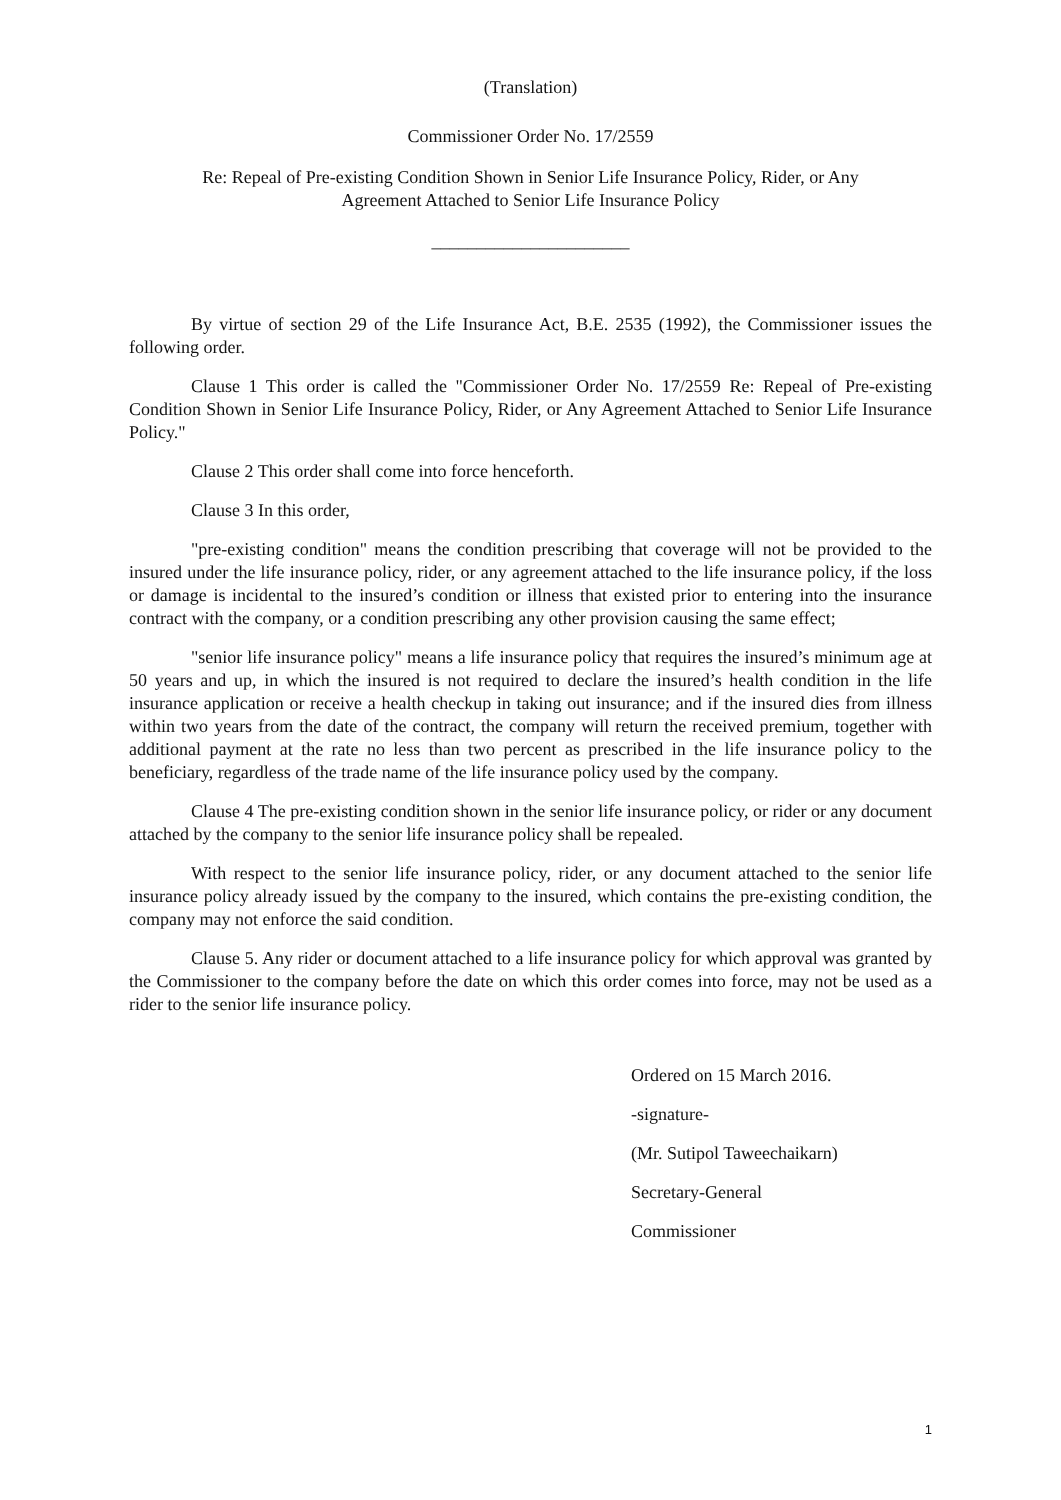(Translation)
Commissioner Order No. 17/2559
Re: Repeal of Pre-existing Condition Shown in Senior Life Insurance Policy, Rider, or Any
Agreement Attached to Senior Life Insurance Policy
______________________
By virtue of section 29 of the Life Insurance Act, B.E. 2535 (1992), the Commissioner issues the following order.
Clause 1 This order is called the "Commissioner Order No. 17/2559 Re: Repeal of Pre-existing Condition Shown in Senior Life Insurance Policy, Rider, or Any Agreement Attached to Senior Life Insurance Policy."
Clause 2 This order shall come into force henceforth.
Clause 3 In this order,
"pre-existing condition" means the condition prescribing that coverage will not be provided to the insured under the life insurance policy, rider, or any agreement attached to the life insurance policy, if the loss or damage is incidental to the insured’s condition or illness that existed prior to entering into the insurance contract with the company, or a condition prescribing any other provision causing the same effect;
"senior life insurance policy" means a life insurance policy that requires the insured’s minimum age at 50 years and up, in which the insured is not required to declare the insured’s health condition in the life insurance application or receive a health checkup in taking out insurance; and if the insured dies from illness within two years from the date of the contract, the company will return the received premium, together with additional payment at the rate no less than two percent as prescribed in the life insurance policy to the beneficiary, regardless of the trade name of the life insurance policy used by the company.
Clause 4 The pre-existing condition shown in the senior life insurance policy, or rider or any document attached by the company to the senior life insurance policy shall be repealed.
With respect to the senior life insurance policy, rider, or any document attached to the senior life insurance policy already issued by the company to the insured, which contains the pre-existing condition, the company may not enforce the said condition.
Clause 5. Any rider or document attached to a life insurance policy for which approval was granted by the Commissioner to the company before the date on which this order comes into force, may not be used as a rider to the senior life insurance policy.
Ordered on 15 March 2016.
-signature-
(Mr. Sutipol Taweechaikarn)
Secretary-General
Commissioner
1